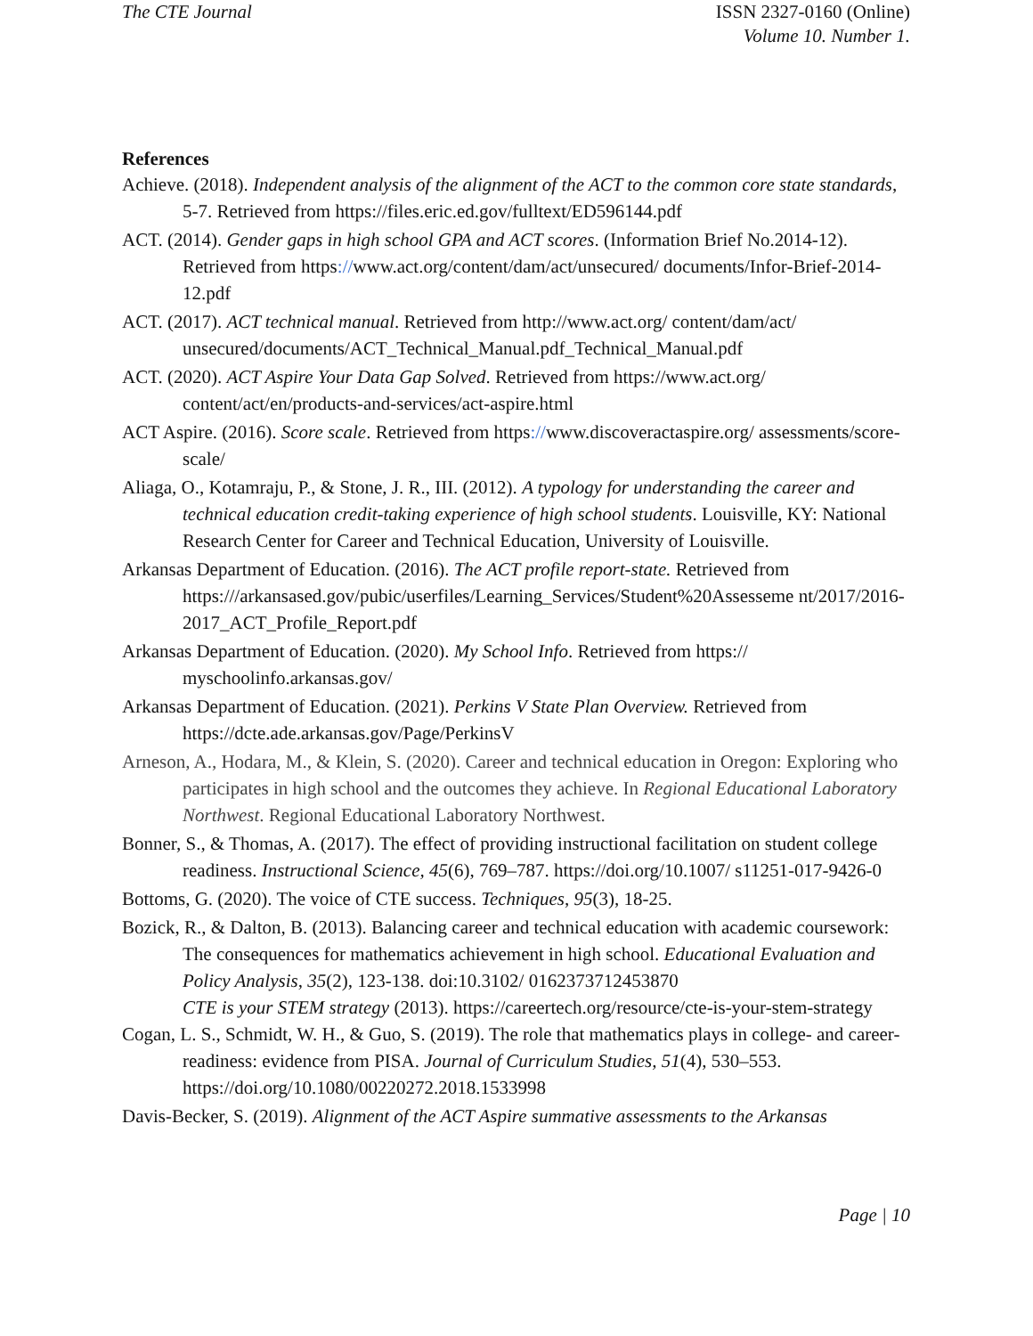The CTE Journal ISSN 2327-0160 (Online)
Volume 10. Number 1.
References
Achieve. (2018). Independent analysis of the alignment of the ACT to the common core state standards, 5-7. Retrieved from https://files.eric.ed.gov/fulltext/ED596144.pdf
ACT. (2014). Gender gaps in high school GPA and ACT scores. (Information Brief No.2014-12). Retrieved from https://www.act.org/content/dam/act/unsecured/ documents/Infor-Brief-2014-12.pdf
ACT. (2017). ACT technical manual. Retrieved from http://www.act.org/ content/dam/act/ unsecured/documents/ACT_Technical_Manual.pdf_Technical_Manual.pdf
ACT. (2020). ACT Aspire Your Data Gap Solved. Retrieved from https://www.act.org/ content/act/en/products-and-services/act-aspire.html
ACT Aspire. (2016). Score scale. Retrieved from https://www.discoveractaspire.org/ assessments/score-scale/
Aliaga, O., Kotamraju, P., & Stone, J. R., III. (2012). A typology for understanding the career and technical education credit-taking experience of high school students. Louisville, KY: National Research Center for Career and Technical Education, University of Louisville.
Arkansas Department of Education. (2016). The ACT profile report-state. Retrieved from https:///arkansased.gov/pubic/userfiles/Learning_Services/Student%20Assesseme nt/2017/2016-2017_ACT_Profile_Report.pdf
Arkansas Department of Education. (2020). My School Info. Retrieved from https:// myschoolinfo.arkansas.gov/
Arkansas Department of Education. (2021). Perkins V State Plan Overview. Retrieved from https://dcte.ade.arkansas.gov/Page/PerkinsV
Arneson, A., Hodara, M., & Klein, S. (2020). Career and technical education in Oregon: Exploring who participates in high school and the outcomes they achieve. In Regional Educational Laboratory Northwest. Regional Educational Laboratory Northwest.
Bonner, S., & Thomas, A. (2017). The effect of providing instructional facilitation on student college readiness. Instructional Science, 45(6), 769–787. https://doi.org/10.1007/ s11251-017-9426-0
Bottoms, G. (2020). The voice of CTE success. Techniques, 95(3), 18-25.
Bozick, R., & Dalton, B. (2013). Balancing career and technical education with academic coursework: The consequences for mathematics achievement in high school. Educational Evaluation and Policy Analysis, 35(2), 123-138. doi:10.3102/ 0162373712453870
CTE is your STEM strategy (2013). https://careertech.org/resource/cte-is-your-stem-strategy
Cogan, L. S., Schmidt, W. H., & Guo, S. (2019). The role that mathematics plays in college- and career-readiness: evidence from PISA. Journal of Curriculum Studies, 51(4), 530–553. https://doi.org/10.1080/00220272.2018.1533998
Davis-Becker, S. (2019). Alignment of the ACT Aspire summative assessments to the Arkansas
Page | 10